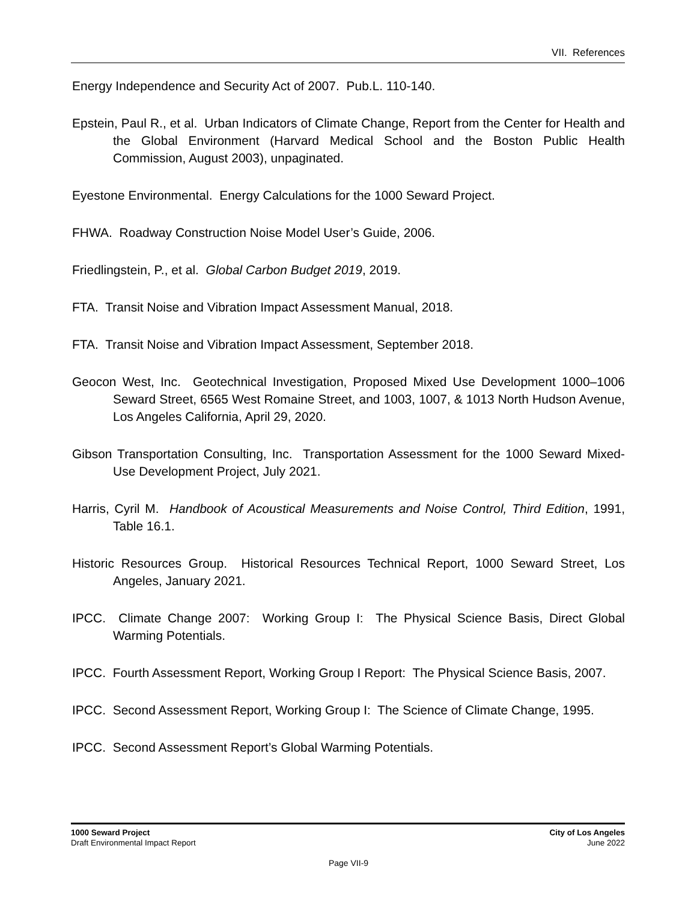VII. References
Energy Independence and Security Act of 2007. Pub.L. 110-140.
Epstein, Paul R., et al. Urban Indicators of Climate Change, Report from the Center for Health and the Global Environment (Harvard Medical School and the Boston Public Health Commission, August 2003), unpaginated.
Eyestone Environmental. Energy Calculations for the 1000 Seward Project.
FHWA. Roadway Construction Noise Model User’s Guide, 2006.
Friedlingstein, P., et al. Global Carbon Budget 2019, 2019.
FTA. Transit Noise and Vibration Impact Assessment Manual, 2018.
FTA. Transit Noise and Vibration Impact Assessment, September 2018.
Geocon West, Inc. Geotechnical Investigation, Proposed Mixed Use Development 1000–1006 Seward Street, 6565 West Romaine Street, and 1003, 1007, & 1013 North Hudson Avenue, Los Angeles California, April 29, 2020.
Gibson Transportation Consulting, Inc. Transportation Assessment for the 1000 Seward Mixed-Use Development Project, July 2021.
Harris, Cyril M. Handbook of Acoustical Measurements and Noise Control, Third Edition, 1991, Table 16.1.
Historic Resources Group. Historical Resources Technical Report, 1000 Seward Street, Los Angeles, January 2021.
IPCC. Climate Change 2007: Working Group I: The Physical Science Basis, Direct Global Warming Potentials.
IPCC. Fourth Assessment Report, Working Group I Report: The Physical Science Basis, 2007.
IPCC. Second Assessment Report, Working Group I: The Science of Climate Change, 1995.
IPCC. Second Assessment Report’s Global Warming Potentials.
1000 Seward Project
Draft Environmental Impact Report
City of Los Angeles
June 2022
Page VII-9